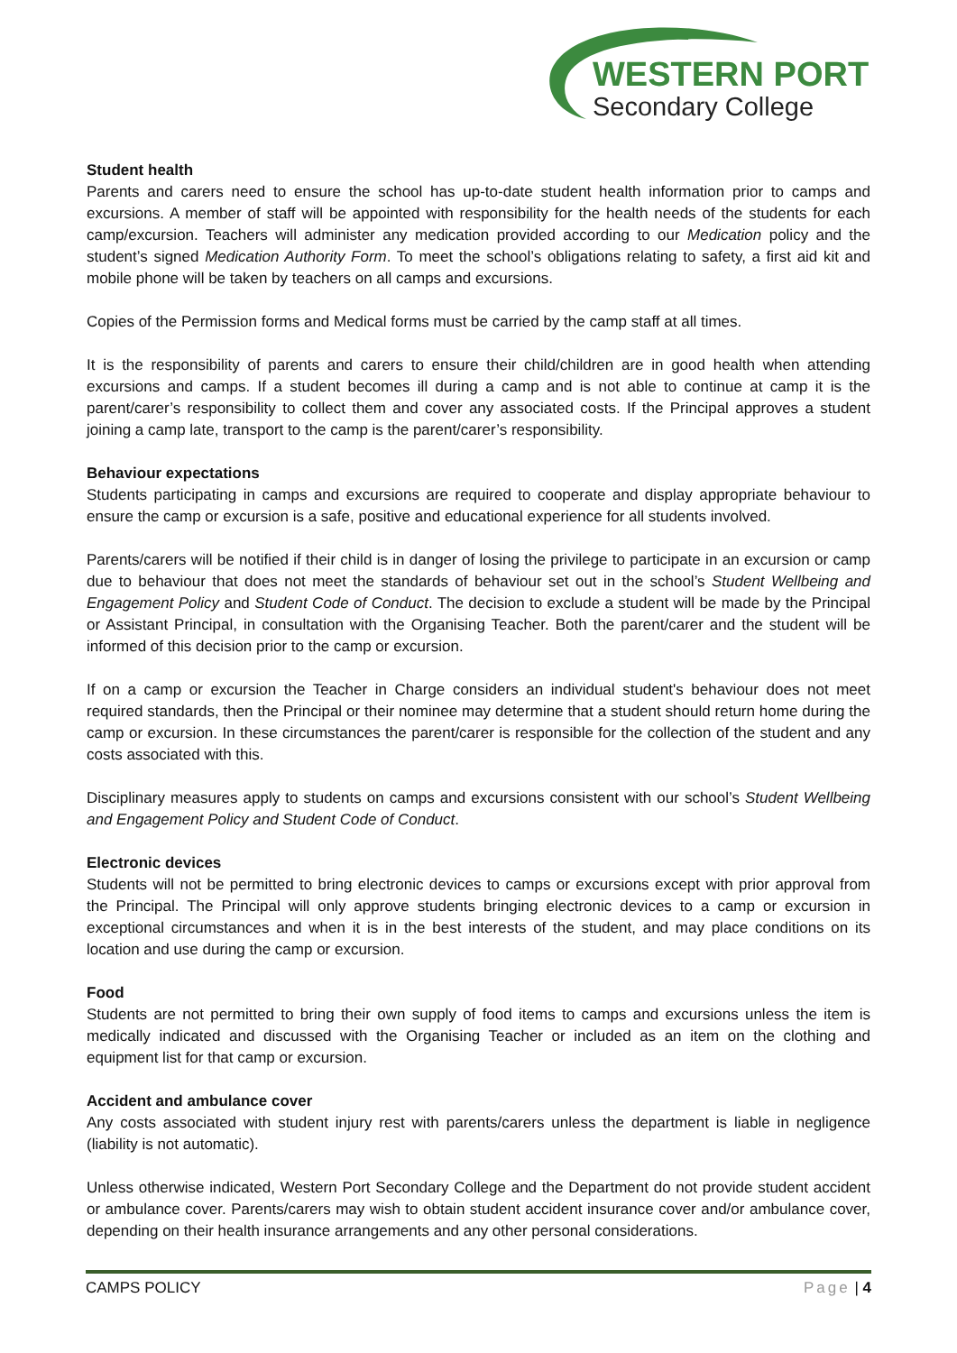WESTERN PORT
Secondary College
Student health
Parents and carers need to ensure the school has up-to-date student health information prior to camps and excursions. A member of staff will be appointed with responsibility for the health needs of the students for each camp/excursion. Teachers will administer any medication provided according to our Medication policy and the student’s signed Medication Authority Form. To meet the school’s obligations relating to safety, a first aid kit and mobile phone will be taken by teachers on all camps and excursions.
Copies of the Permission forms and Medical forms must be carried by the camp staff at all times.
It is the responsibility of parents and carers to ensure their child/children are in good health when attending excursions and camps. If a student becomes ill during a camp and is not able to continue at camp it is the parent/carer’s responsibility to collect them and cover any associated costs. If the Principal approves a student joining a camp late, transport to the camp is the parent/carer’s responsibility.
Behaviour expectations
Students participating in camps and excursions are required to cooperate and display appropriate behaviour to ensure the camp or excursion is a safe, positive and educational experience for all students involved.
Parents/carers will be notified if their child is in danger of losing the privilege to participate in an excursion or camp due to behaviour that does not meet the standards of behaviour set out in the school’s Student Wellbeing and Engagement Policy and Student Code of Conduct. The decision to exclude a student will be made by the Principal or Assistant Principal, in consultation with the Organising Teacher. Both the parent/carer and the student will be informed of this decision prior to the camp or excursion.
If on a camp or excursion the Teacher in Charge considers an individual student's behaviour does not meet required standards, then the Principal or their nominee may determine that a student should return home during the camp or excursion. In these circumstances the parent/carer is responsible for the collection of the student and any costs associated with this.
Disciplinary measures apply to students on camps and excursions consistent with our school’s Student Wellbeing and Engagement Policy and Student Code of Conduct.
Electronic devices
Students will not be permitted to bring electronic devices to camps or excursions except with prior approval from the Principal. The Principal will only approve students bringing electronic devices to a camp or excursion in exceptional circumstances and when it is in the best interests of the student, and may place conditions on its location and use during the camp or excursion.
Food
Students are not permitted to bring their own supply of food items to camps and excursions unless the item is medically indicated and discussed with the Organising Teacher or included as an item on the clothing and equipment list for that camp or excursion.
Accident and ambulance cover
Any costs associated with student injury rest with parents/carers unless the department is liable in negligence (liability is not automatic).
Unless otherwise indicated, Western Port Secondary College and the Department do not provide student accident or ambulance cover. Parents/carers may wish to obtain student accident insurance cover and/or ambulance cover, depending on their health insurance arrangements and any other personal considerations.
CAMPS POLICY Page | 4